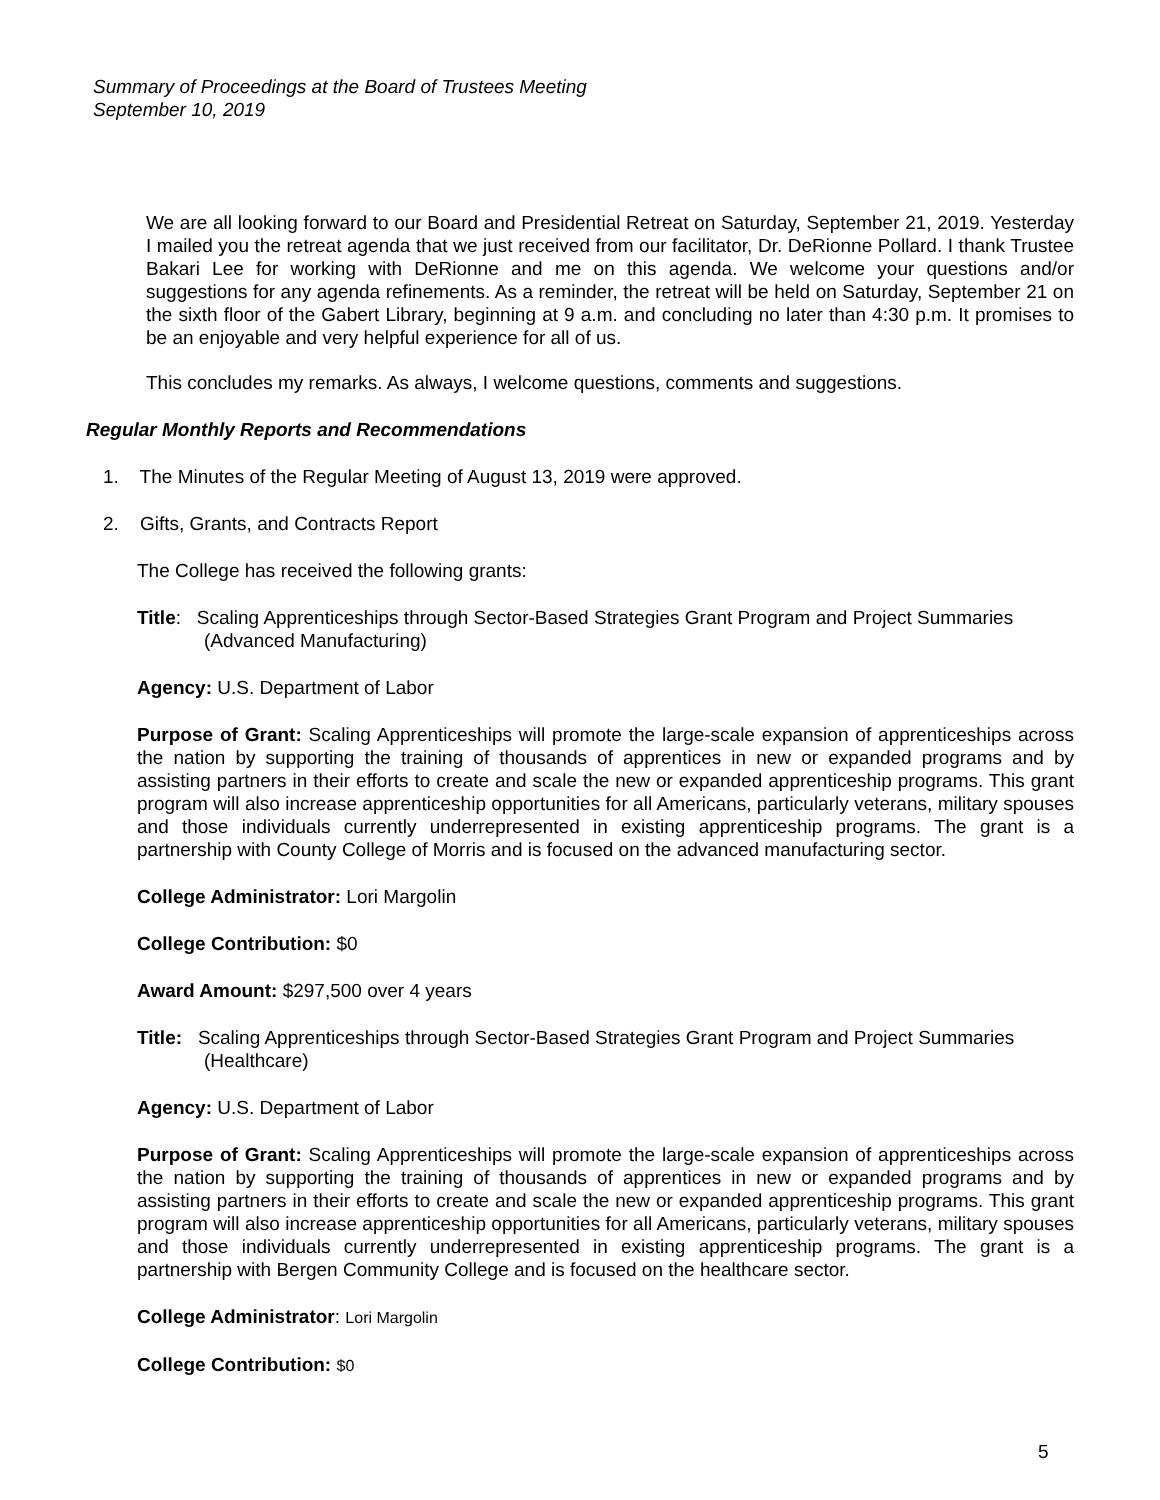Summary of Proceedings at the Board of Trustees Meeting
September 10, 2019
We are all looking forward to our Board and Presidential Retreat on Saturday, September 21, 2019. Yesterday I mailed you the retreat agenda that we just received from our facilitator, Dr. DeRionne Pollard. I thank Trustee Bakari Lee for working with DeRionne and me on this agenda. We welcome your questions and/or suggestions for any agenda refinements. As a reminder, the retreat will be held on Saturday, September 21 on the sixth floor of the Gabert Library, beginning at 9 a.m. and concluding no later than 4:30 p.m. It promises to be an enjoyable and very helpful experience for all of us.
This concludes my remarks. As always, I welcome questions, comments and suggestions.
Regular Monthly Reports and Recommendations
1. The Minutes of the Regular Meeting of August 13, 2019 were approved.
2. Gifts, Grants, and Contracts Report
The College has received the following grants:
Title: Scaling Apprenticeships through Sector-Based Strategies Grant Program and Project Summaries (Advanced Manufacturing)
Agency: U.S. Department of Labor
Purpose of Grant: Scaling Apprenticeships will promote the large-scale expansion of apprenticeships across the nation by supporting the training of thousands of apprentices in new or expanded programs and by assisting partners in their efforts to create and scale the new or expanded apprenticeship programs. This grant program will also increase apprenticeship opportunities for all Americans, particularly veterans, military spouses and those individuals currently underrepresented in existing apprenticeship programs. The grant is a partnership with County College of Morris and is focused on the advanced manufacturing sector.
College Administrator: Lori Margolin
College Contribution: $0
Award Amount: $297,500 over 4 years
Title: Scaling Apprenticeships through Sector-Based Strategies Grant Program and Project Summaries (Healthcare)
Agency: U.S. Department of Labor
Purpose of Grant: Scaling Apprenticeships will promote the large-scale expansion of apprenticeships across the nation by supporting the training of thousands of apprentices in new or expanded programs and by assisting partners in their efforts to create and scale the new or expanded apprenticeship programs. This grant program will also increase apprenticeship opportunities for all Americans, particularly veterans, military spouses and those individuals currently underrepresented in existing apprenticeship programs. The grant is a partnership with Bergen Community College and is focused on the healthcare sector.
College Administrator: Lori Margolin
College Contribution: $0
5